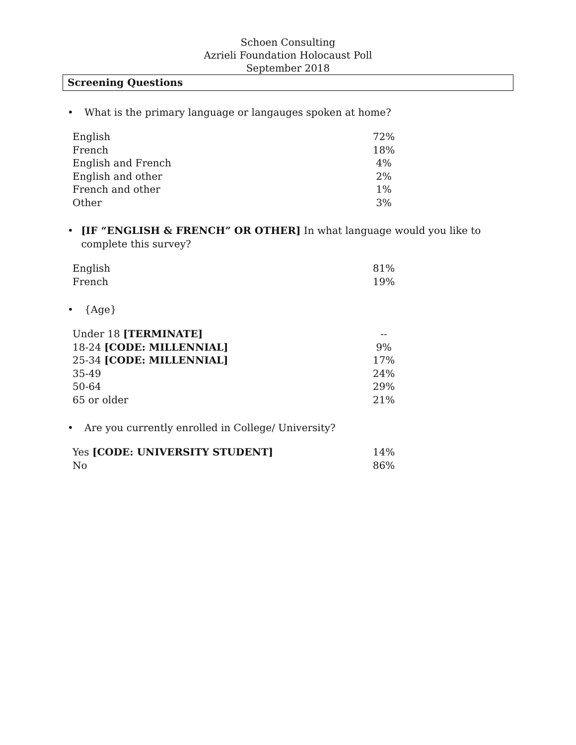Schoen Consulting
Azrieli Foundation Holocaust Poll
September 2018
Screening Questions
• What is the primary language or langauges spoken at home?
| English | 72% |
| French | 18% |
| English and French | 4% |
| English and other | 2% |
| French and other | 1% |
| Other | 3% |
• [IF “ENGLISH & FRENCH” OR OTHER] In what language would you like to complete this survey?
| English | 81% |
| French | 19% |
• {Age}
| Under 18 [TERMINATE] | -- |
| 18-24 [CODE: MILLENNIAL] | 9% |
| 25-34 [CODE: MILLENNIAL] | 17% |
| 35-49 | 24% |
| 50-64 | 29% |
| 65 or older | 21% |
• Are you currently enrolled in College/ University?
| Yes [CODE: UNIVERSITY STUDENT] | 14% |
| No | 86% |